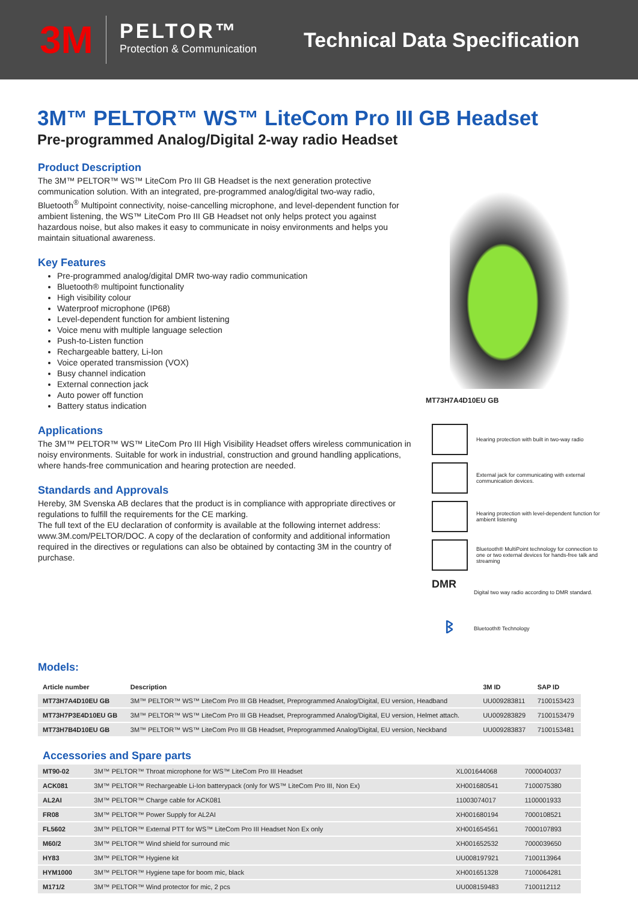3M
PELTOR™
Protection & Communication
Technical Data Specification
3M™ PELTOR™ WS™ LiteCom Pro III GB Headset
Pre-programmed Analog/Digital 2-way radio Headset
Product Description
The 3M™ PELTOR™ WS™ LiteCom Pro III GB Headset is the next generation protective communication solution. With an integrated, pre-programmed analog/digital two-way radio, Bluetooth<sup>®</sup> Multipoint connectivity, noise-cancelling microphone, and level-dependent function for ambient listening, the WS™ LiteCom Pro III GB Headset not only helps protect you against hazardous noise, but also makes it easy to communicate in noisy environments and helps you maintain situational awareness.
Key Features
Pre-programmed analog/digital DMR two-way radio communication
Bluetooth® multipoint functionality
High visibility colour
Waterproof microphone (IP68)
Level-dependent function for ambient listening
Voice menu with multiple language selection
Push-to-Listen function
Rechargeable battery, Li-Ion
Voice operated transmission (VOX)
Busy channel indication
External connection jack
Auto power off function
Battery status indication
Applications
The 3M™ PELTOR™ WS™ LiteCom Pro III High Visibility Headset offers wireless communication in noisy environments. Suitable for work in industrial, construction and ground handling applications, where hands-free communication and hearing protection are needed.
Standards and Approvals
Hereby, 3M Svenska AB declares that the product is in compliance with appropriate directives or regulations to fulfill the requirements for the CE marking.
The full text of the EU declaration of conformity is available at the following internet address: www.3M.com/PELTOR/DOC. A copy of the declaration of conformity and additional information required in the directives or regulations can also be obtained by contacting 3M in the country of purchase.
MT73H7A4D10EU GB
Hearing protection with built in two-way radio
External jack for communicating with external communication devices.
Hearing protection with level-dependent function for ambient listening
Bluetooth® MultiPoint technology for connection to one or two external devices for hands-free talk and streaming
DMR
Digital two way radio according to DMR standard.
ᛒ
Bluetooth® Technology
Models:
| Article number | Description | 3M ID | SAP ID |
| --- | --- | --- | --- |
| MT73H7A4D10EU GB | 3M™ PELTOR™ WS™ LiteCom Pro III GB Headset, Preprogrammed Analog/Digital, EU version, Headband | UU009283811 | 7100153423 |
| MT73H7P3E4D10EU GB | 3M™ PELTOR™ WS™ LiteCom Pro III GB Headset, Preprogrammed Analog/Digital, EU version, Helmet attach. | UU009283829 | 7100153479 |
| MT73H7B4D10EU GB | 3M™ PELTOR™ WS™ LiteCom Pro III GB Headset, Preprogrammed Analog/Digital, EU version, Neckband | UU009283837 | 7100153481 |
Accessories and Spare parts
| MT90-02 | 3M™ PELTOR™ Throat microphone for WS™ LiteCom Pro III Headset | XL001644068 | 7000040037 |
| ACK081 | 3M™ PELTOR™ Rechargeable Li-Ion batterypack (only for WS™ LiteCom Pro III, Non Ex) | XH001680541 | 7100075380 |
| AL2AI | 3M™ PELTOR™ Charge cable for ACK081 | 11003074017 | 1100001933 |
| FR08 | 3M™ PELTOR™ Power Supply for AL2AI | XH001680194 | 7000108521 |
| FL5602 | 3M™ PELTOR™ External PTT for WS™ LiteCom Pro III Headset Non Ex only | XH001654561 | 7000107893 |
| M60/2 | 3M™ PELTOR™ Wind shield for surround mic | XH001652532 | 7000039650 |
| HY83 | 3M™ PELTOR™ Hygiene kit | UU008197921 | 7100113964 |
| HYM1000 | 3M™ PELTOR™ Hygiene tape for boom mic, black | XH001651328 | 7100064281 |
| M171/2 | 3M™ PELTOR™ Wind protector for mic, 2 pcs | UU008159483 | 7100112112 |